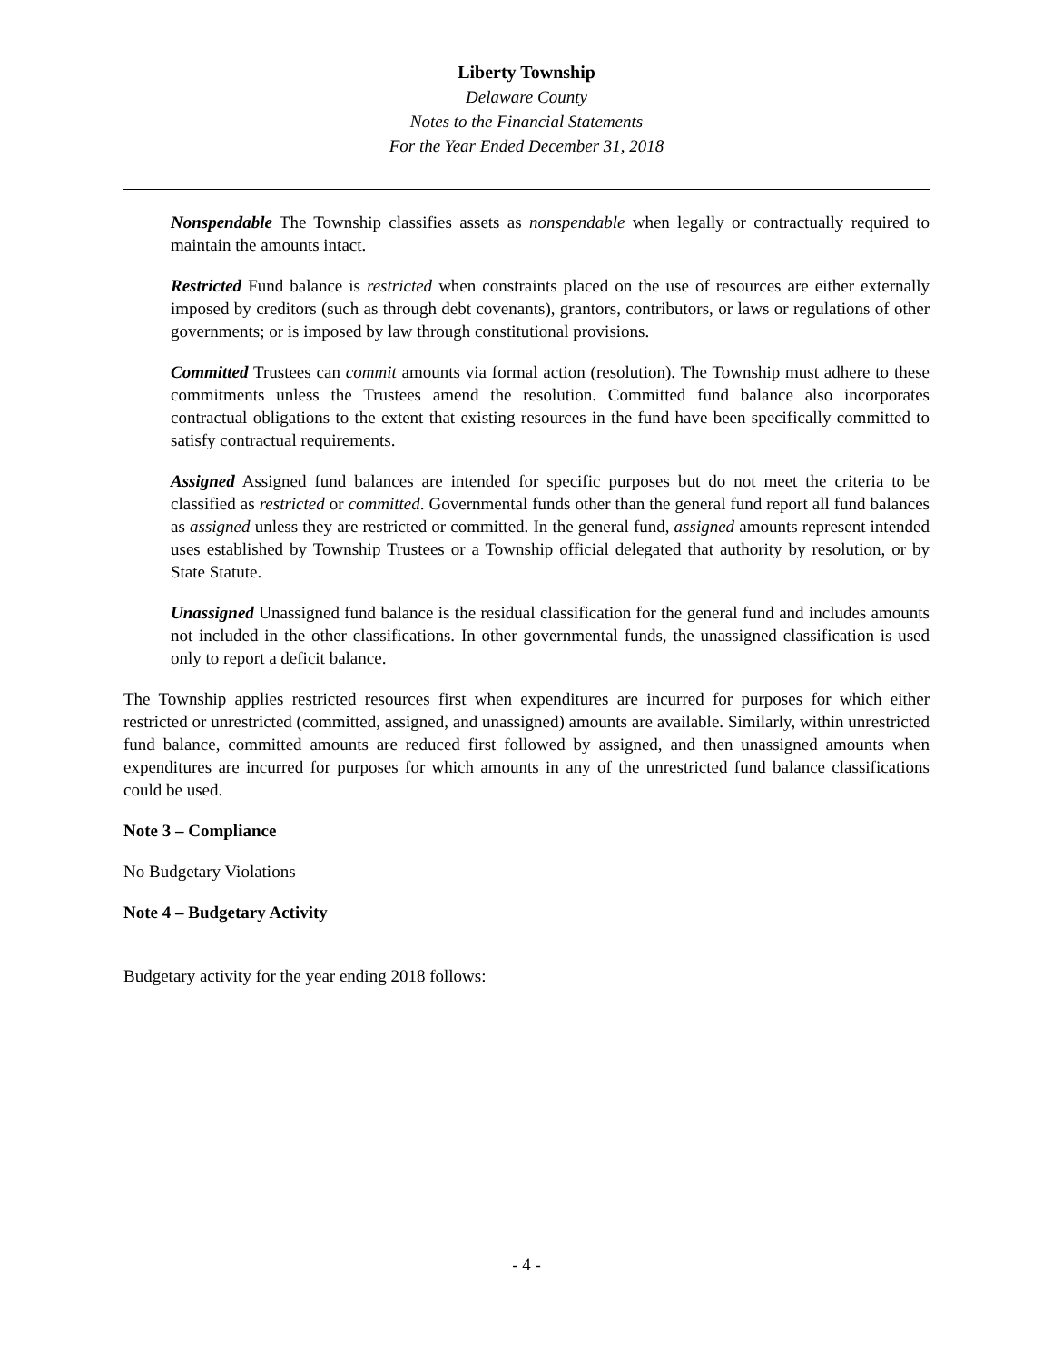Liberty Township
Delaware County
Notes to the Financial Statements
For the Year Ended December 31, 2018
Nonspendable The Township classifies assets as nonspendable when legally or contractually required to maintain the amounts intact.
Restricted Fund balance is restricted when constraints placed on the use of resources are either externally imposed by creditors (such as through debt covenants), grantors, contributors, or laws or regulations of other governments; or is imposed by law through constitutional provisions.
Committed Trustees can commit amounts via formal action (resolution). The Township must adhere to these commitments unless the Trustees amend the resolution. Committed fund balance also incorporates contractual obligations to the extent that existing resources in the fund have been specifically committed to satisfy contractual requirements.
Assigned Assigned fund balances are intended for specific purposes but do not meet the criteria to be classified as restricted or committed. Governmental funds other than the general fund report all fund balances as assigned unless they are restricted or committed. In the general fund, assigned amounts represent intended uses established by Township Trustees or a Township official delegated that authority by resolution, or by State Statute.
Unassigned Unassigned fund balance is the residual classification for the general fund and includes amounts not included in the other classifications. In other governmental funds, the unassigned classification is used only to report a deficit balance.
The Township applies restricted resources first when expenditures are incurred for purposes for which either restricted or unrestricted (committed, assigned, and unassigned) amounts are available. Similarly, within unrestricted fund balance, committed amounts are reduced first followed by assigned, and then unassigned amounts when expenditures are incurred for purposes for which amounts in any of the unrestricted fund balance classifications could be used.
Note 3 – Compliance
No Budgetary Violations
Note 4 – Budgetary Activity
Budgetary activity for the year ending 2018 follows:
- 4 -